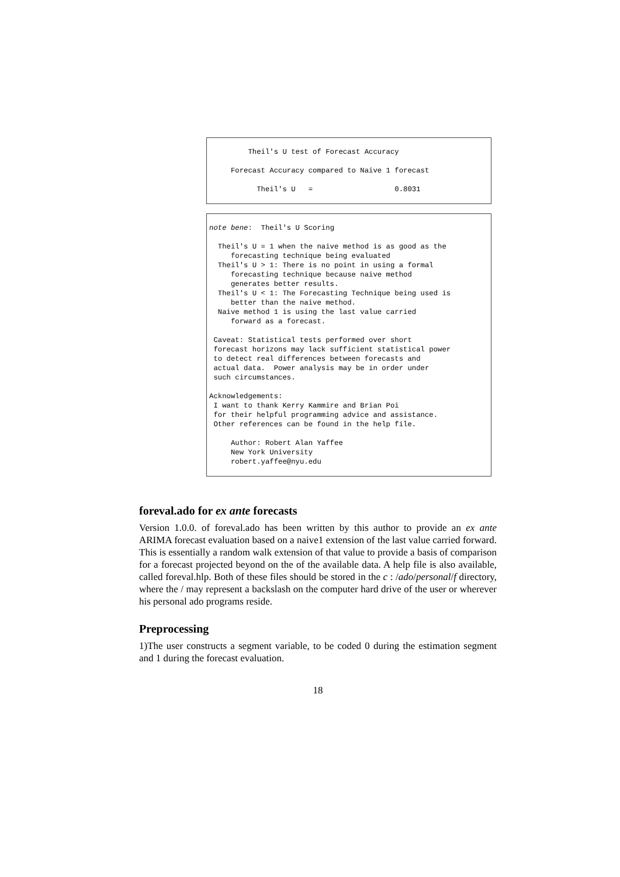Theil's U test of Forecast Accuracy

     Forecast Accuracy compared to Naive 1 forecast

           Theil's U   =                   0.8031
note bene:  Theil's U Scoring

  Theil's U = 1 when the naive method is as good as the
     forecasting technique being evaluated
  Theil's U > 1: There is no point in using a formal
     forecasting technique because naive method
     generates better results.
  Theil's U < 1: The Forecasting Technique being used is
     better than the naive method.
  Naive method 1 is using the last value carried
     forward as a forecast.

 Caveat: Statistical tests performed over short
 forecast horizons may lack sufficient statistical power
 to detect real differences between forecasts and
 actual data.  Power analysis may be in order under
 such circumstances.

Acknowledgements:
 I want to thank Kerry Kammire and Brian Poi
 for their helpful programming advice and assistance.
 Other references can be found in the help file.

     Author: Robert Alan Yaffee
     New York University
     robert.yaffee@nyu.edu
foreval.ado for ex ante forecasts
Version 1.0.0. of foreval.ado has been written by this author to provide an ex ante ARIMA forecast evaluation based on a naive1 extension of the last value carried forward. This is essentially a random walk extension of that value to provide a basis of comparison for a forecast projected beyond on the of the available data. A help file is also available, called foreval.hlp. Both of these files should be stored in the c : /ado/personal/f directory, where the / may represent a backslash on the computer hard drive of the user or wherever his personal ado programs reside.
Preprocessing
1)The user constructs a segment variable, to be coded 0 during the estimation segment and 1 during the forecast evaluation.
18